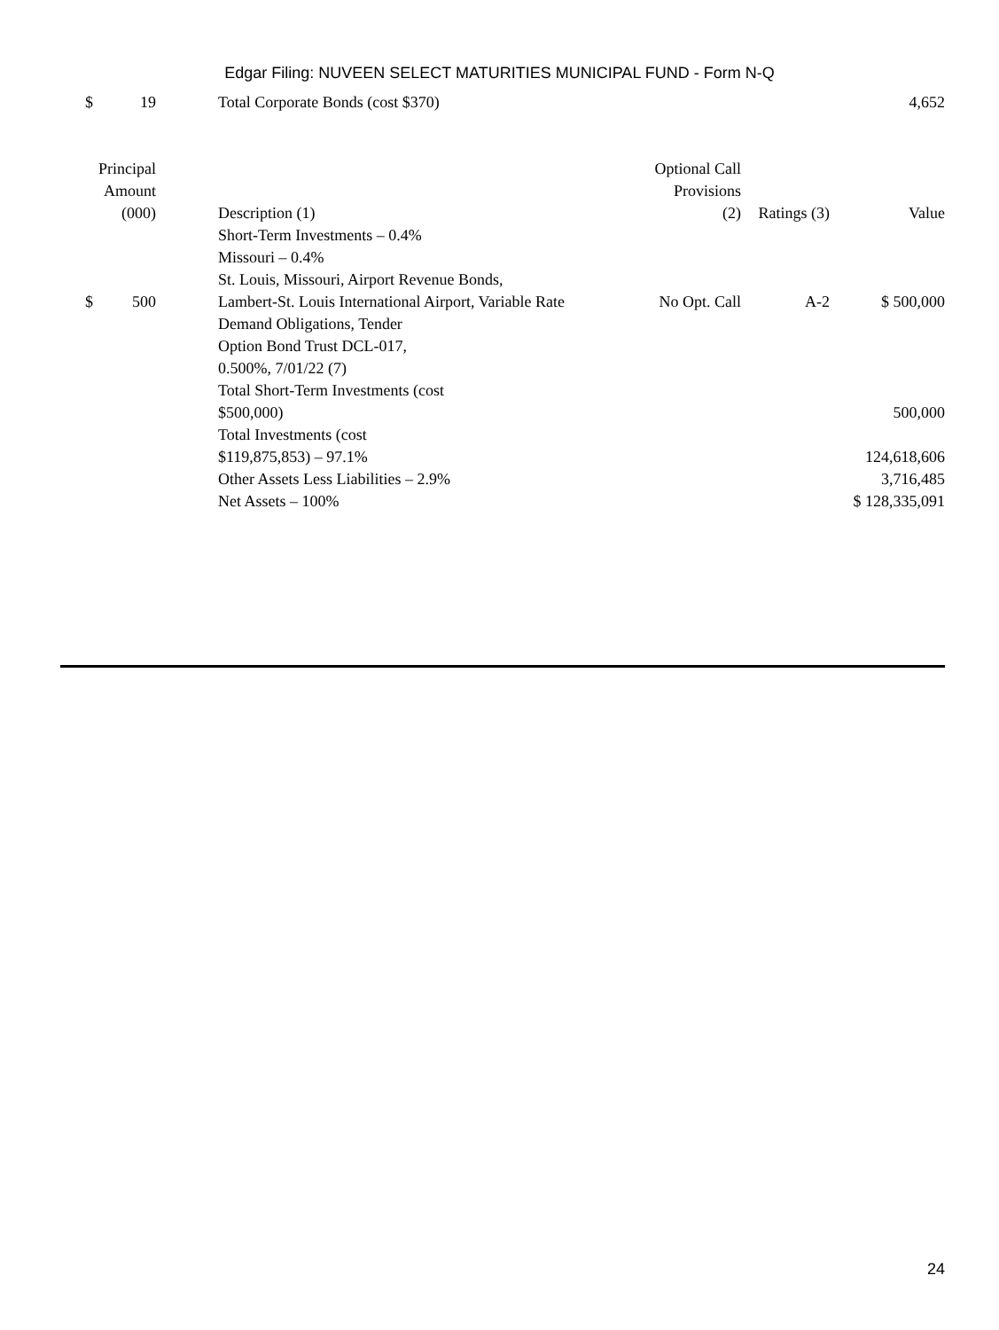Edgar Filing: NUVEEN SELECT MATURITIES MUNICIPAL FUND - Form N-Q
| $ | 19 | | Total Corporate Bonds (cost $370) | | | 4,652 |
| Principal Amount (000) | | | Description (1) | Optional Call Provisions (2) | Ratings (3) | Value |
| | | | Short-Term Investments – 0.4% | | | |
| | | | Missouri – 0.4% | | | |
| $ | 500 | | St. Louis, Missouri, Airport Revenue Bonds, Lambert-St. Louis International Airport, Variable Rate Demand Obligations, Tender Option Bond Trust DCL-017, 0.500%, 7/01/22 (7) | No Opt. Call | A-2 | $ 500,000 |
| | | | Total Short-Term Investments (cost $500,000) | | | 500,000 |
| | | | Total Investments (cost $119,875,853) – 97.1% | | | 124,618,606 |
| | | | Other Assets Less Liabilities – 2.9% | | | 3,716,485 |
| | | | Net Assets – 100% | | | $ 128,335,091 |
24